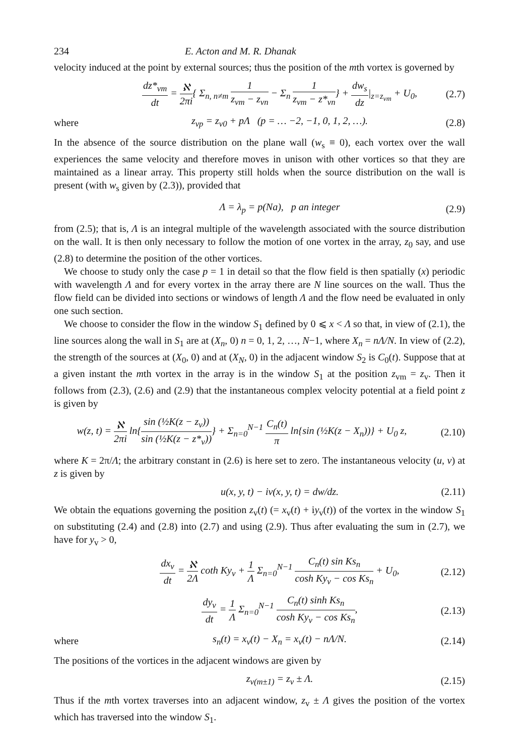234 E. Acton and M. R. Dhanak
velocity induced at the point by external sources; thus the position of the mth vortex is governed by
dz*<sub>vm</sub> dt = ℵ 2πi{ Σ<sub>n, n≠m</sub> 1 z<sub>vm</sub> − z<sub>vn</sub> − Σ<sub>n</sub> 1 z<sub>vm</sub> − z*<sub>vn</sub>} + dw<sub>s</sub> dz|<sub>z=z<sub>vm</sub></sub> + U<sub>0</sub>, (2.7)
where z<sub>vp</sub> = z<sub>v0</sub> + pΛ (p = … −2, −1, 0, 1, 2, …). (2.8)
In the absence of the source distribution on the plane wall (w<sub>s</sub> ≡ 0), each vortex over the wall experiences the same velocity and therefore moves in unison with other vortices so that they are maintained as a linear array. This property still holds when the source distribution on the wall is present (with w<sub>s</sub> given by (2.3)), provided that
Λ = λ<sub>p</sub> = p(Na), p an integer (2.9)
from (2.5); that is, Λ is an integral multiple of the wavelength associated with the source distribution on the wall. It is then only necessary to follow the motion of one vortex in the array, z<sub>0</sub> say, and use (2.8) to determine the position of the other vortices.
We choose to study only the case p = 1 in detail so that the flow field is then spatially (x) periodic with wavelength Λ and for every vortex in the array there are N line sources on the wall. Thus the flow field can be divided into sections or windows of length Λ and the flow need be evaluated in only one such section.
We choose to consider the flow in the window S<sub>1</sub> defined by 0 ⩽ x < Λ so that, in view of (2.1), the line sources along the wall in S<sub>1</sub> are at (X<sub>n</sub>, 0) n = 0, 1, 2, …, N−1, where X<sub>n</sub> = nΛ/N. In view of (2.2), the strength of the sources at (X<sub>0</sub>, 0) and at (X<sub>N</sub>, 0) in the adjacent window S<sub>2</sub> is C<sub>0</sub>(t). Suppose that at a given instant the mth vortex in the array is in the window S<sub>1</sub> at the position z<sub>vm</sub> = z<sub>v</sub>. Then it follows from (2.3), (2.6) and (2.9) that the instantaneous complex velocity potential at a field point z is given by
w(z, t) = ℵ 2πi ln{sin (½K(z − z<sub>v</sub>)) sin (½K(z − z*<sub>v</sub>))} + Σ<sub>n=0</sub><sup>N−1</sup> C<sub>n</sub>(t) π ln{sin (½K(z − X<sub>n</sub>))} + U<sub>0</sub> z, (2.10)
where K = 2π/Λ; the arbitrary constant in (2.6) is here set to zero. The instantaneous velocity (u, v) at z is given by
u(x, y, t) − iv(x, y, t) = dw/dz. (2.11)
We obtain the equations governing the position z<sub>v</sub>(t) (= x<sub>v</sub>(t) + iy<sub>v</sub>(t)) of the vortex in the window S<sub>1</sub> on substituting (2.4) and (2.8) into (2.7) and using (2.9). Thus after evaluating the sum in (2.7), we have for y<sub>v</sub> > 0,
dx<sub>v</sub> dt = ℵ 2Λ coth Ky<sub>v</sub> + 1 Λ Σ<sub>n=0</sub><sup>N−1</sup> C<sub>n</sub>(t) sin Ks<sub>n</sub> cosh Ky<sub>v</sub> − cos Ks<sub>n</sub> + U<sub>0</sub>, (2.12)
dy<sub>v</sub> dt = 1 Λ Σ<sub>n=0</sub><sup>N−1</sup> C<sub>n</sub>(t) sinh Ks<sub>n</sub> cosh Ky<sub>v</sub> − cos Ks<sub>n</sub>, (2.13)
where s<sub>n</sub>(t) = x<sub>v</sub>(t) − X<sub>n</sub> = x<sub>v</sub>(t) − nΛ/N. (2.14)
The positions of the vortices in the adjacent windows are given by
z<sub>v(m±1)</sub> = z<sub>v</sub> ± Λ. (2.15)
Thus if the mth vortex traverses into an adjacent window, z<sub>v</sub> ± Λ gives the position of the vortex which has traversed into the window S<sub>1</sub>.